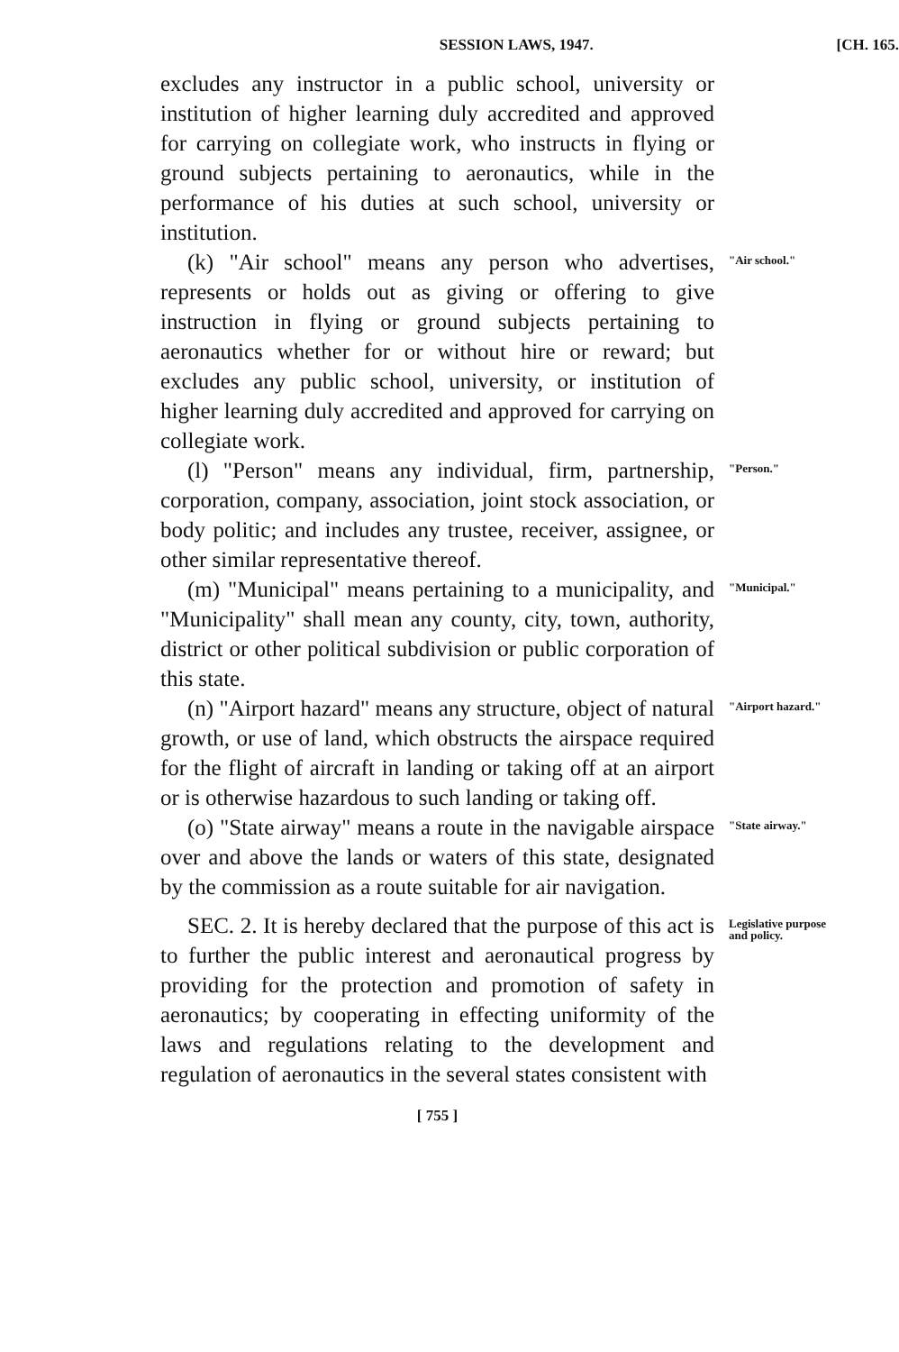SESSION LAWS, 1947. [CH. 165.
excludes any instructor in a public school, university or institution of higher learning duly accredited and approved for carrying on collegiate work, who instructs in flying or ground subjects pertaining to aeronautics, while in the performance of his duties at such school, university or institution.
(k) "Air school" means any person who advertises, represents or holds out as giving or offering to give instruction in flying or ground subjects pertaining to aeronautics whether for or without hire or reward; but excludes any public school, university, or institution of higher learning duly accredited and approved for carrying on collegiate work.
"Air school."
(l) "Person" means any individual, firm, partnership, corporation, company, association, joint stock association, or body politic; and includes any trustee, receiver, assignee, or other similar representative thereof.
"Person."
(m) "Municipal" means pertaining to a municipality, and "Municipality" shall mean any county, city, town, authority, district or other political subdivision or public corporation of this state.
"Municipal."
(n) "Airport hazard" means any structure, object of natural growth, or use of land, which obstructs the airspace required for the flight of aircraft in landing or taking off at an airport or is otherwise hazardous to such landing or taking off.
"Airport hazard."
(o) "State airway" means a route in the navigable airspace over and above the lands or waters of this state, designated by the commission as a route suitable for air navigation.
"State airway."
SEC. 2. It is hereby declared that the purpose of this act is to further the public interest and aeronautical progress by providing for the protection and promotion of safety in aeronautics; by cooperating in effecting uniformity of the laws and regulations relating to the development and regulation of aeronautics in the several states consistent with
Legislative purpose and policy.
[ 755 ]